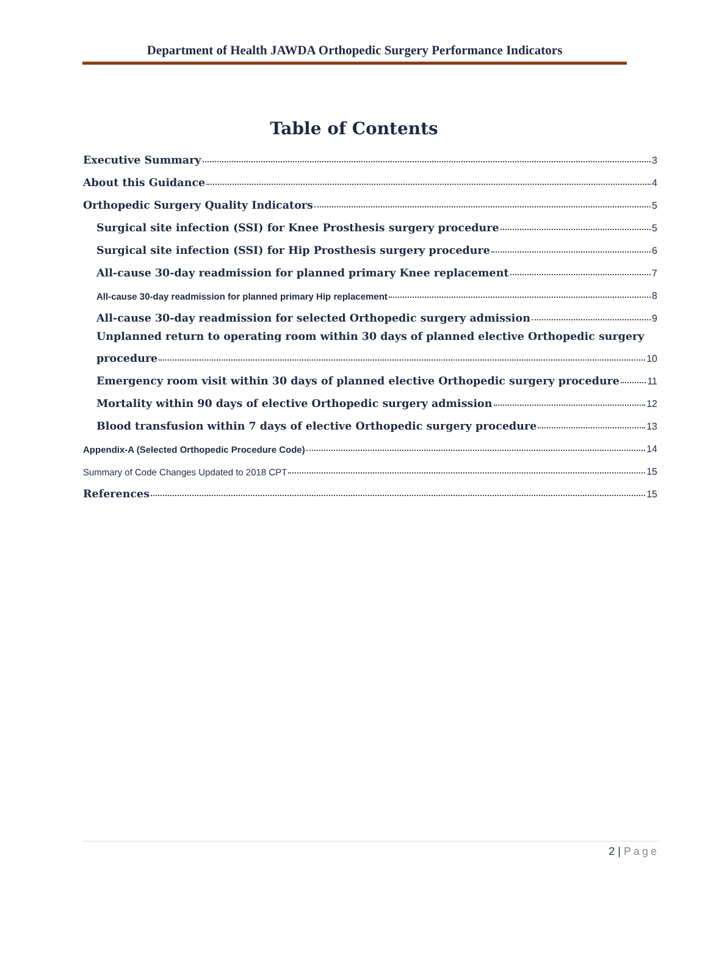Department of Health JAWDA Orthopedic Surgery Performance Indicators
Table of Contents
Executive Summary 3
About this Guidance 4
Orthopedic Surgery Quality Indicators 5
Surgical site infection (SSI) for Knee Prosthesis surgery procedure 5
Surgical site infection (SSI) for Hip Prosthesis surgery procedure 6
All-cause 30-day readmission for planned primary Knee replacement 7
All-cause 30-day readmission for planned primary Hip replacement 8
All-cause 30-day readmission for selected Orthopedic surgery admission 9
Unplanned return to operating room within 30 days of planned elective Orthopedic surgery
procedure 10
Emergency room visit within 30 days of planned elective Orthopedic surgery procedure 11
Mortality within 90 days of elective Orthopedic surgery admission 12
Blood transfusion within 7 days of elective Orthopedic surgery procedure 13
Appendix-A (Selected Orthopedic Procedure Code) 14
Summary of Code Changes Updated to 2018 CPT 15
References 15
2 | Page